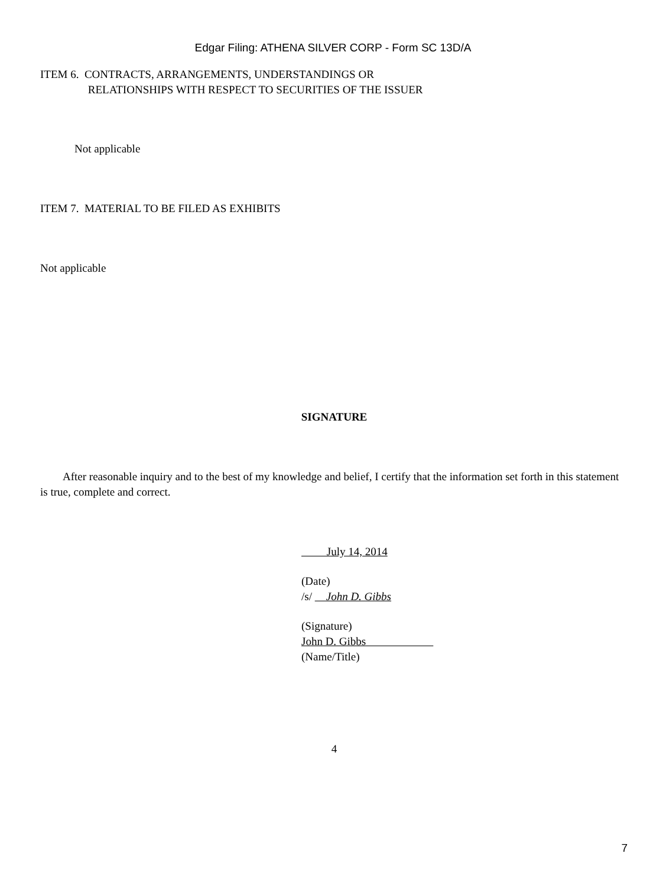Edgar Filing: ATHENA SILVER CORP - Form SC 13D/A
ITEM 6. CONTRACTS, ARRANGEMENTS, UNDERSTANDINGS OR
RELATIONSHIPS WITH RESPECT TO SECURITIES OF THE ISSUER
Not applicable
ITEM 7. MATERIAL TO BE FILED AS EXHIBITS
Not applicable
SIGNATURE
After reasonable inquiry and to the best of my knowledge and belief, I certify that the information set forth in this statement is true, complete and correct.
July 14, 2014
(Date)
/s/ John D. Gibbs
(Signature)
John D. Gibbs
(Name/Title)
4
7